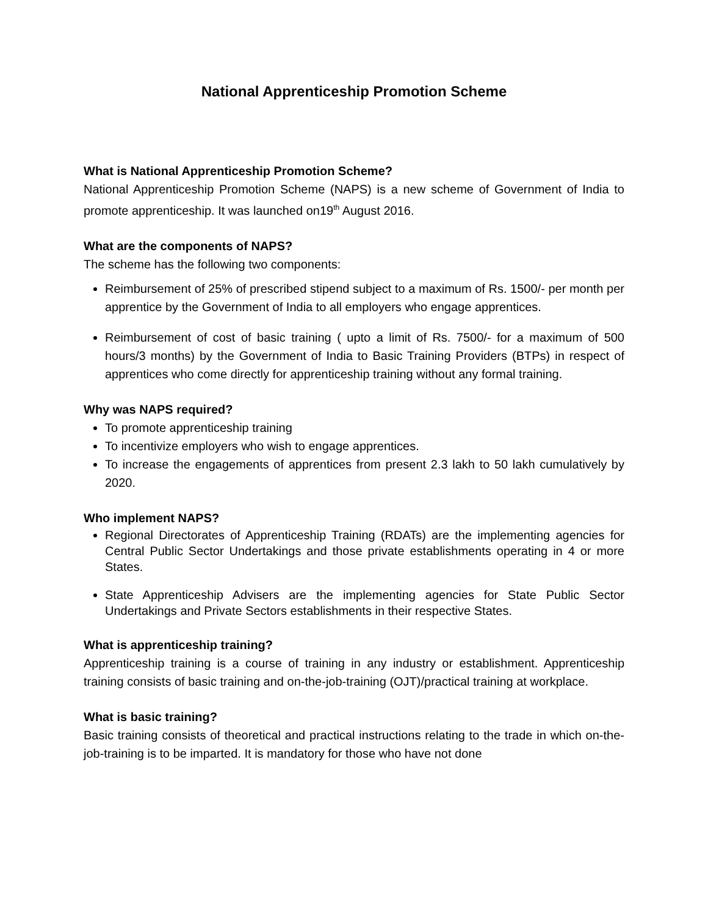National Apprenticeship Promotion Scheme
What is National Apprenticeship Promotion Scheme?
National Apprenticeship Promotion Scheme (NAPS) is a new scheme of Government of India to promote apprenticeship. It was launched on19<sup>th</sup> August 2016.
What are the components of NAPS?
The scheme has the following two components:
Reimbursement of 25% of prescribed stipend subject to a maximum of Rs. 1500/- per month per apprentice by the Government of India to all employers who engage apprentices.
Reimbursement of cost of basic training ( upto a limit of Rs. 7500/- for a maximum of 500 hours/3 months) by the Government of India to Basic Training Providers (BTPs) in respect of apprentices who come directly for apprenticeship training without any formal training.
Why was NAPS required?
To promote apprenticeship training
To incentivize employers who wish to engage apprentices.
To increase the engagements of apprentices from present 2.3 lakh to 50 lakh cumulatively by 2020.
Who implement NAPS?
Regional Directorates of Apprenticeship Training (RDATs) are the implementing agencies for Central Public Sector Undertakings and those private establishments operating in 4 or more States.
State Apprenticeship Advisers are the implementing agencies for State Public Sector Undertakings and Private Sectors establishments in their respective States.
What is apprenticeship training?
Apprenticeship training is a course of training in any industry or establishment. Apprenticeship training consists of basic training and on-the-job-training (OJT)/practical training at workplace.
What is basic training?
Basic training consists of theoretical and practical instructions relating to the trade in which on-the-job-training is to be imparted. It is mandatory for those who have not done